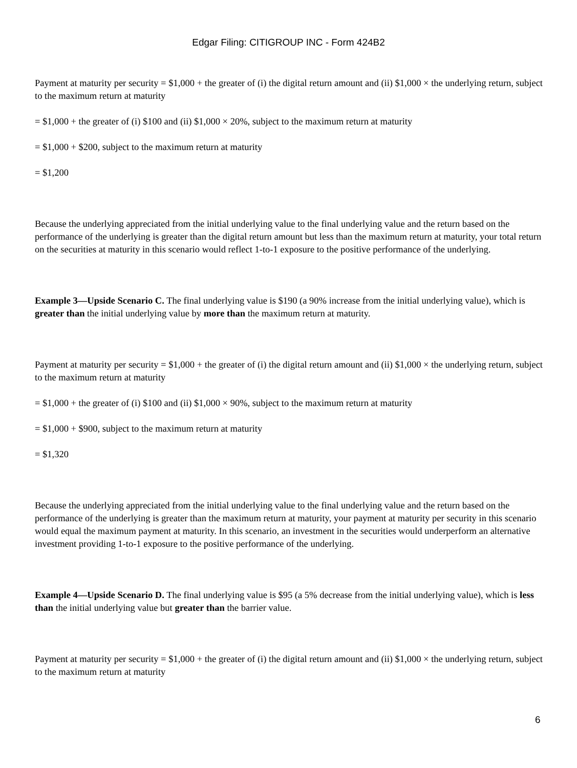Edgar Filing: CITIGROUP INC - Form 424B2
Payment at maturity per security = $1,000 + the greater of (i) the digital return amount and (ii) $1,000 × the underlying return, subject to the maximum return at maturity
= $1,000 + the greater of (i) $100 and (ii) $1,000 × 20%, subject to the maximum return at maturity
= $1,000 + $200, subject to the maximum return at maturity
= $1,200
Because the underlying appreciated from the initial underlying value to the final underlying value and the return based on the performance of the underlying is greater than the digital return amount but less than the maximum return at maturity, your total return on the securities at maturity in this scenario would reflect 1-to-1 exposure to the positive performance of the underlying.
Example 3—Upside Scenario C. The final underlying value is $190 (a 90% increase from the initial underlying value), which is greater than the initial underlying value by more than the maximum return at maturity.
Payment at maturity per security = $1,000 + the greater of (i) the digital return amount and (ii) $1,000 × the underlying return, subject to the maximum return at maturity
= $1,000 + the greater of (i) $100 and (ii) $1,000 × 90%, subject to the maximum return at maturity
= $1,000 + $900, subject to the maximum return at maturity
= $1,320
Because the underlying appreciated from the initial underlying value to the final underlying value and the return based on the performance of the underlying is greater than the maximum return at maturity, your payment at maturity per security in this scenario would equal the maximum payment at maturity. In this scenario, an investment in the securities would underperform an alternative investment providing 1-to-1 exposure to the positive performance of the underlying.
Example 4—Upside Scenario D. The final underlying value is $95 (a 5% decrease from the initial underlying value), which is less than the initial underlying value but greater than the barrier value.
Payment at maturity per security = $1,000 + the greater of (i) the digital return amount and (ii) $1,000 × the underlying return, subject to the maximum return at maturity
6